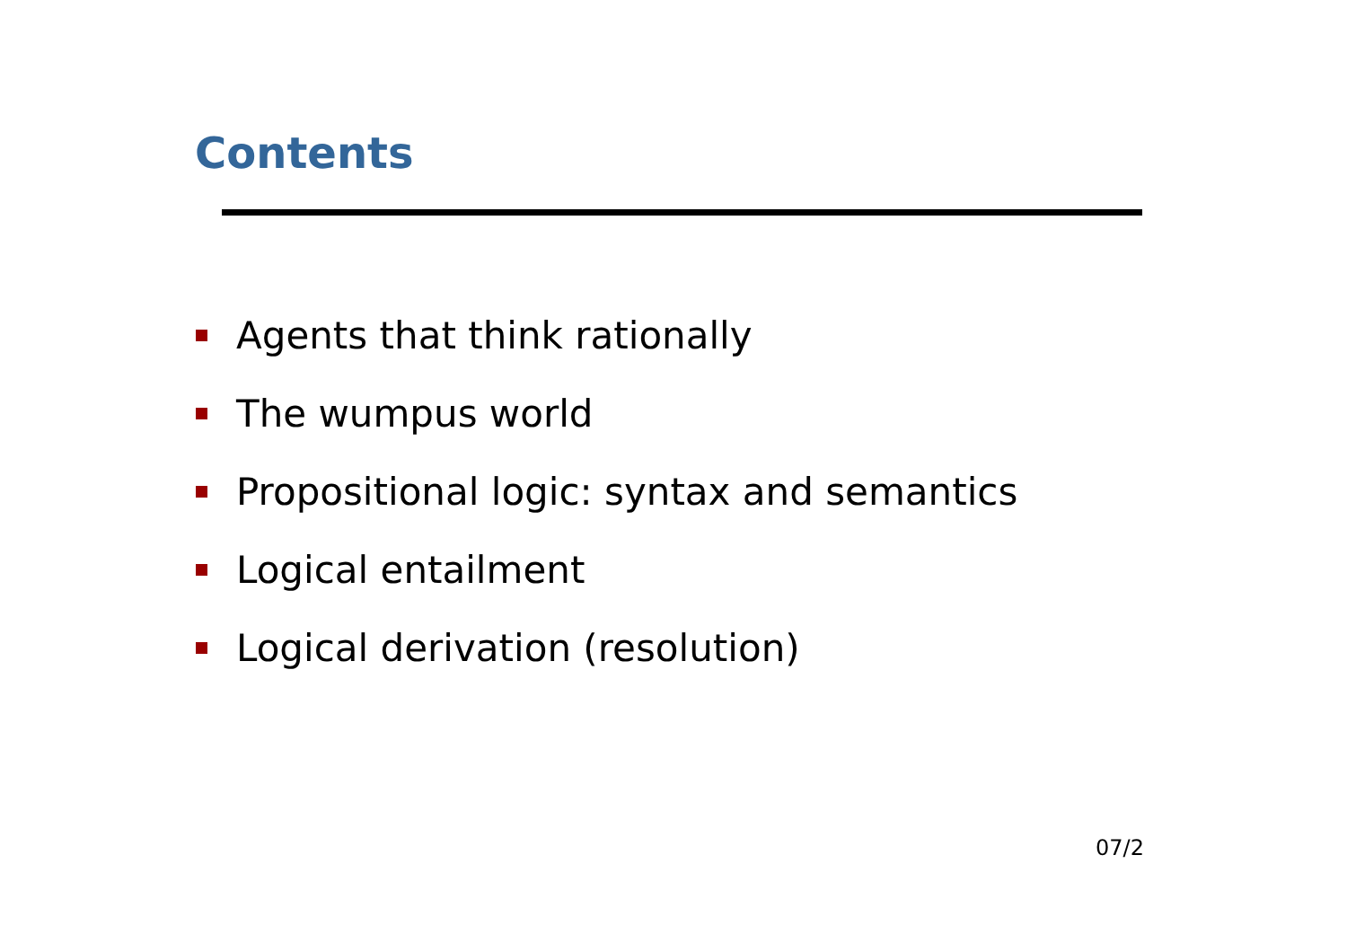Contents
Agents that think rationally
The wumpus world
Propositional logic: syntax and semantics
Logical entailment
Logical derivation (resolution)
07/2